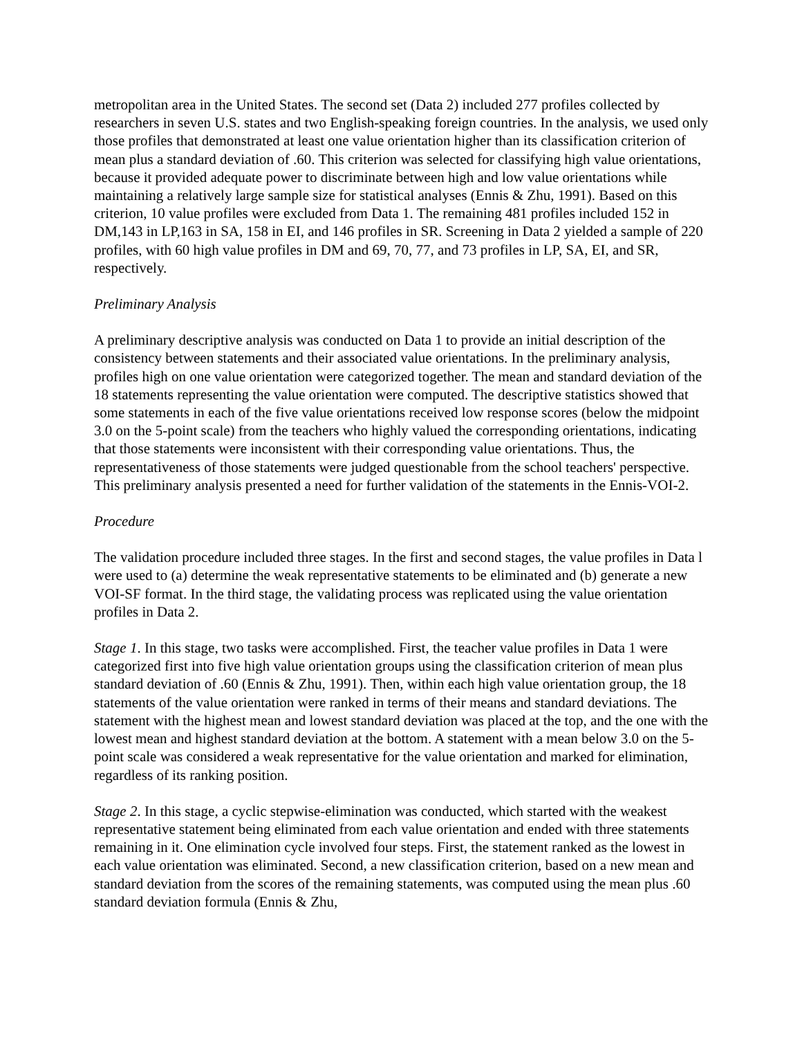metropolitan area in the United States. The second set (Data 2) included 277 profiles collected by researchers in seven U.S. states and two English-speaking foreign countries. In the analysis, we used only those profiles that demonstrated at least one value orientation higher than its classification criterion of mean plus a standard deviation of .60. This criterion was selected for classifying high value orientations, because it provided adequate power to discriminate between high and low value orientations while maintaining a relatively large sample size for statistical analyses (Ennis & Zhu, 1991). Based on this criterion, 10 value profiles were excluded from Data 1. The remaining 481 profiles included 152 in DM,143 in LP,163 in SA, 158 in EI, and 146 profiles in SR. Screening in Data 2 yielded a sample of 220 profiles, with 60 high value profiles in DM and 69, 70, 77, and 73 profiles in LP, SA, EI, and SR, respectively.
Preliminary Analysis
A preliminary descriptive analysis was conducted on Data 1 to provide an initial description of the consistency between statements and their associated value orientations. In the preliminary analysis, profiles high on one value orientation were categorized together. The mean and standard deviation of the 18 statements representing the value orientation were computed. The descriptive statistics showed that some statements in each of the five value orientations received low response scores (below the midpoint 3.0 on the 5-point scale) from the teachers who highly valued the corresponding orientations, indicating that those statements were inconsistent with their corresponding value orientations. Thus, the representativeness of those statements were judged questionable from the school teachers' perspective. This preliminary analysis presented a need for further validation of the statements in the Ennis-VOI-2.
Procedure
The validation procedure included three stages. In the first and second stages, the value profiles in Data l were used to (a) determine the weak representative statements to be eliminated and (b) generate a new VOI-SF format. In the third stage, the validating process was replicated using the value orientation profiles in Data 2.
Stage 1. In this stage, two tasks were accomplished. First, the teacher value profiles in Data 1 were categorized first into five high value orientation groups using the classification criterion of mean plus standard deviation of .60 (Ennis & Zhu, 1991). Then, within each high value orientation group, the 18 statements of the value orientation were ranked in terms of their means and standard deviations. The statement with the highest mean and lowest standard deviation was placed at the top, and the one with the lowest mean and highest standard deviation at the bottom. A statement with a mean below 3.0 on the 5-point scale was considered a weak representative for the value orientation and marked for elimination, regardless of its ranking position.
Stage 2. In this stage, a cyclic stepwise-elimination was conducted, which started with the weakest representative statement being eliminated from each value orientation and ended with three statements remaining in it. One elimination cycle involved four steps. First, the statement ranked as the lowest in each value orientation was eliminated. Second, a new classification criterion, based on a new mean and standard deviation from the scores of the remaining statements, was computed using the mean plus .60 standard deviation formula (Ennis & Zhu,